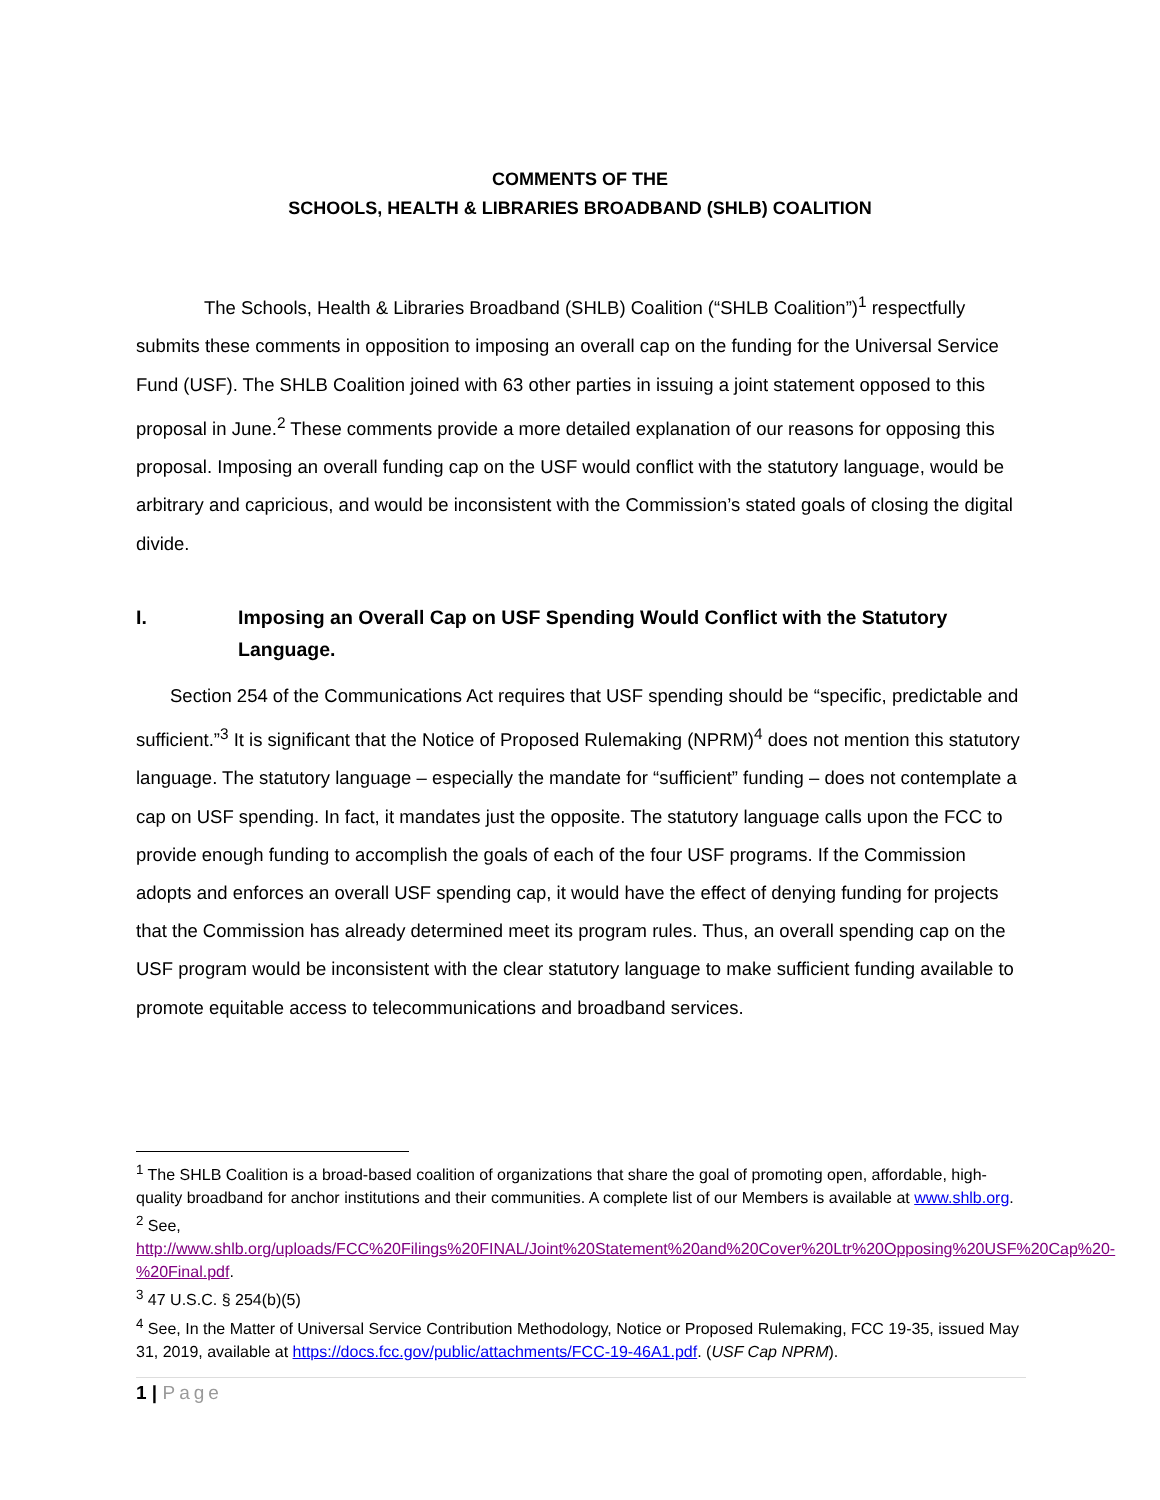COMMENTS OF THE
SCHOOLS, HEALTH & LIBRARIES BROADBAND (SHLB) COALITION
The Schools, Health & Libraries Broadband (SHLB) Coalition (“SHLB Coalition”)<sup>1</sup> respectfully submits these comments in opposition to imposing an overall cap on the funding for the Universal Service Fund (USF). The SHLB Coalition joined with 63 other parties in issuing a joint statement opposed to this proposal in June.<sup>2</sup> These comments provide a more detailed explanation of our reasons for opposing this proposal. Imposing an overall funding cap on the USF would conflict with the statutory language, would be arbitrary and capricious, and would be inconsistent with the Commission’s stated goals of closing the digital divide.
I. Imposing an Overall Cap on USF Spending Would Conflict with the Statutory Language.
Section 254 of the Communications Act requires that USF spending should be “specific, predictable and sufficient.”<sup>3</sup> It is significant that the Notice of Proposed Rulemaking (NPRM)<sup>4</sup> does not mention this statutory language. The statutory language – especially the mandate for “sufficient” funding – does not contemplate a cap on USF spending. In fact, it mandates just the opposite. The statutory language calls upon the FCC to provide enough funding to accomplish the goals of each of the four USF programs. If the Commission adopts and enforces an overall USF spending cap, it would have the effect of denying funding for projects that the Commission has already determined meet its program rules. Thus, an overall spending cap on the USF program would be inconsistent with the clear statutory language to make sufficient funding available to promote equitable access to telecommunications and broadband services.
<sup>1</sup> The SHLB Coalition is a broad-based coalition of organizations that share the goal of promoting open, affordable, high-quality broadband for anchor institutions and their communities. A complete list of our Members is available at www.shlb.org.
<sup>2</sup> See,
http://www.shlb.org/uploads/FCC%20Filings%20FINAL/Joint%20Statement%20and%20Cover%20Ltr%20Opposing%20USF%20Cap%20-%20Final.pdf.
<sup>3</sup> 47 U.S.C. § 254(b)(5)
<sup>4</sup> See, In the Matter of Universal Service Contribution Methodology, Notice or Proposed Rulemaking, FCC 19-35, issued May 31, 2019, available at https://docs.fcc.gov/public/attachments/FCC-19-46A1.pdf. (USF Cap NPRM).
1 | Page